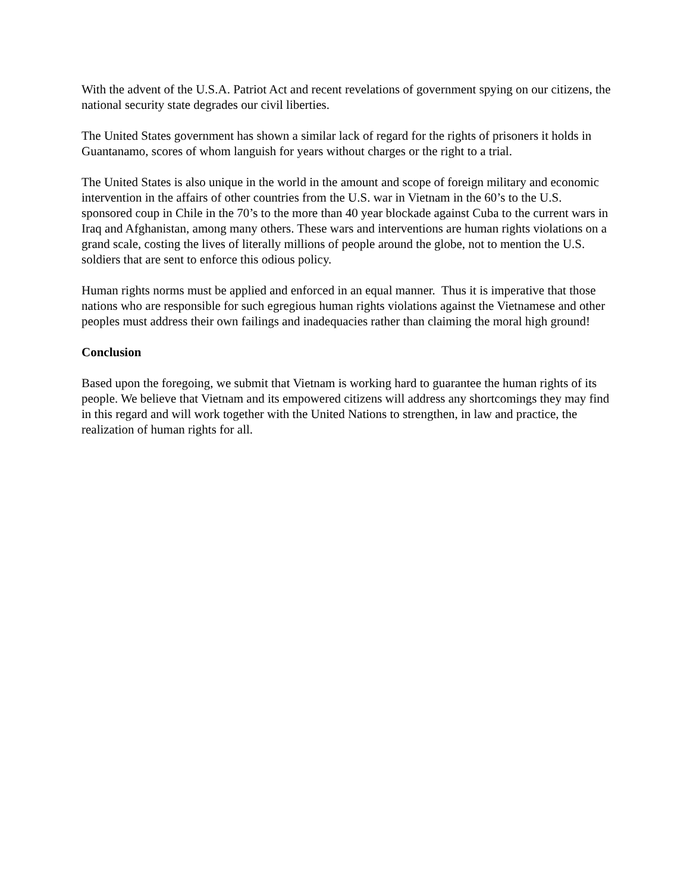With the advent of the U.S.A. Patriot Act and recent revelations of government spying on our citizens, the national security state degrades our civil liberties.
The United States government has shown a similar lack of regard for the rights of prisoners it holds in Guantanamo, scores of whom languish for years without charges or the right to a trial.
The United States is also unique in the world in the amount and scope of foreign military and economic intervention in the affairs of other countries from the U.S. war in Vietnam in the 60’s to the U.S. sponsored coup in Chile in the 70’s to the more than 40 year blockade against Cuba to the current wars in Iraq and Afghanistan, among many others. These wars and interventions are human rights violations on a grand scale, costing the lives of literally millions of people around the globe, not to mention the U.S. soldiers that are sent to enforce this odious policy.
Human rights norms must be applied and enforced in an equal manner. Thus it is imperative that those nations who are responsible for such egregious human rights violations against the Vietnamese and other peoples must address their own failings and inadequacies rather than claiming the moral high ground!
Conclusion
Based upon the foregoing, we submit that Vietnam is working hard to guarantee the human rights of its people. We believe that Vietnam and its empowered citizens will address any shortcomings they may find in this regard and will work together with the United Nations to strengthen, in law and practice, the realization of human rights for all.